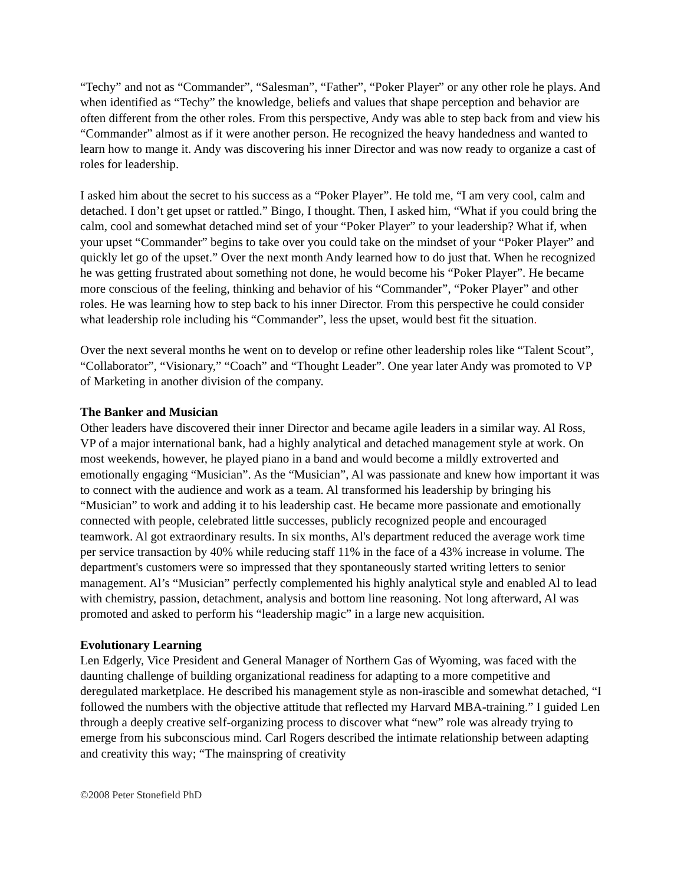“Techy” and not as “Commander”, “Salesman”, “Father”, “Poker Player” or any other role he plays. And when identified as “Techy” the knowledge, beliefs and values that shape perception and behavior are often different from the other roles. From this perspective, Andy was able to step back from and view his “Commander” almost as if it were another person. He recognized the heavy handedness and wanted to learn how to mange it. Andy was discovering his inner Director and was now ready to organize a cast of roles for leadership.
I asked him about the secret to his success as a “Poker Player”. He told me, “I am very cool, calm and detached. I don’t get upset or rattled.” Bingo, I thought. Then, I asked him, “What if you could bring the calm, cool and somewhat detached mind set of your “Poker Player” to your leadership? What if, when your upset “Commander” begins to take over you could take on the mindset of your “Poker Player” and quickly let go of the upset.” Over the next month Andy learned how to do just that. When he recognized he was getting frustrated about something not done, he would become his “Poker Player”. He became more conscious of the feeling, thinking and behavior of his “Commander”, “Poker Player” and other roles. He was learning how to step back to his inner Director. From this perspective he could consider what leadership role including his “Commander”, less the upset, would best fit the situation.
Over the next several months he went on to develop or refine other leadership roles like “Talent Scout”, “Collaborator”, “Visionary,” “Coach” and “Thought Leader”. One year later Andy was promoted to VP of Marketing in another division of the company.
The Banker and Musician
Other leaders have discovered their inner Director and became agile leaders in a similar way. Al Ross, VP of a major international bank, had a highly analytical and detached management style at work. On most weekends, however, he played piano in a band and would become a mildly extroverted and emotionally engaging “Musician”. As the “Musician”, Al was passionate and knew how important it was to connect with the audience and work as a team. Al transformed his leadership by bringing his “Musician” to work and adding it to his leadership cast. He became more passionate and emotionally connected with people, celebrated little successes, publicly recognized people and encouraged teamwork. Al got extraordinary results. In six months, Al's department reduced the average work time per service transaction by 40% while reducing staff 11% in the face of a 43% increase in volume. The department's customers were so impressed that they spontaneously started writing letters to senior management. Al’s “Musician” perfectly complemented his highly analytical style and enabled Al to lead with chemistry, passion, detachment, analysis and bottom line reasoning. Not long afterward, Al was promoted and asked to perform his “leadership magic” in a large new acquisition.
Evolutionary Learning
Len Edgerly, Vice President and General Manager of Northern Gas of Wyoming, was faced with the daunting challenge of building organizational readiness for adapting to a more competitive and deregulated marketplace. He described his management style as non-irascible and somewhat detached, “I followed the numbers with the objective attitude that reflected my Harvard MBA-training.” I guided Len through a deeply creative self-organizing process to discover what “new” role was already trying to emerge from his subconscious mind. Carl Rogers described the intimate relationship between adapting and creativity this way; “The mainspring of creativity
©2008 Peter Stonefield PhD